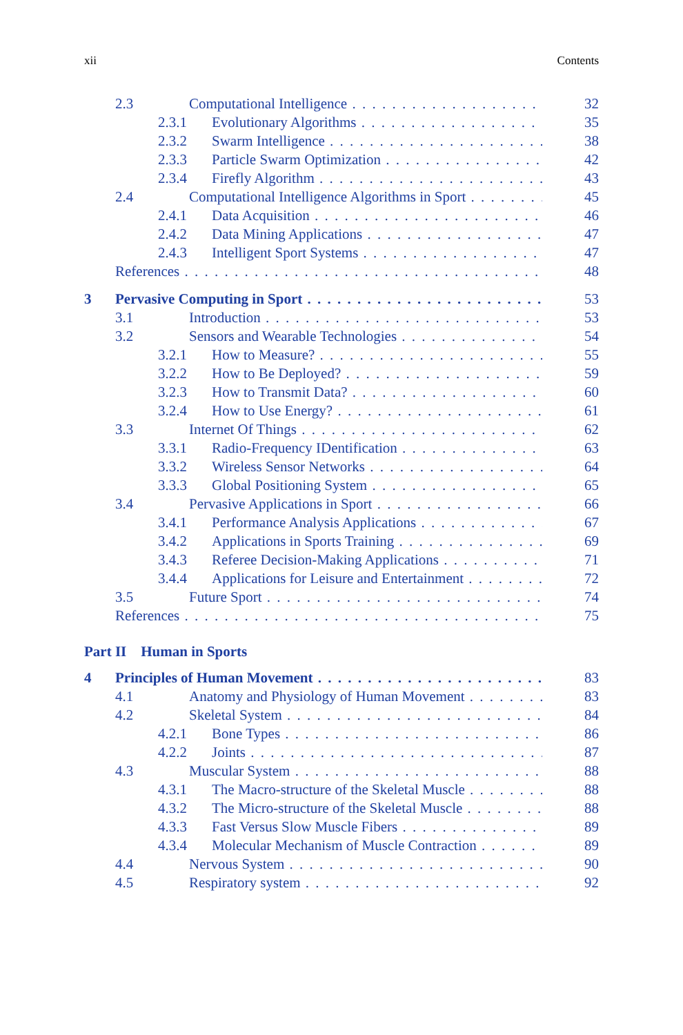xii Contents
2.3 Computational Intelligence 32
2.3.1 Evolutionary Algorithms 35
2.3.2 Swarm Intelligence 38
2.3.3 Particle Swarm Optimization 42
2.3.4 Firefly Algorithm 43
2.4 Computational Intelligence Algorithms in Sport 45
2.4.1 Data Acquisition 46
2.4.2 Data Mining Applications 47
2.4.3 Intelligent Sport Systems 47
References 48
3 Pervasive Computing in Sport 53
3.1 Introduction 53
3.2 Sensors and Wearable Technologies 54
3.2.1 How to Measure? 55
3.2.2 How to Be Deployed? 59
3.2.3 How to Transmit Data? 60
3.2.4 How to Use Energy? 61
3.3 Internet Of Things 62
3.3.1 Radio-Frequency IDentification 63
3.3.2 Wireless Sensor Networks 64
3.3.3 Global Positioning System 65
3.4 Pervasive Applications in Sport 66
3.4.1 Performance Analysis Applications 67
3.4.2 Applications in Sports Training 69
3.4.3 Referee Decision-Making Applications 71
3.4.4 Applications for Leisure and Entertainment 72
3.5 Future Sport 74
References 75
Part II Human in Sports
4 Principles of Human Movement 83
4.1 Anatomy and Physiology of Human Movement 83
4.2 Skeletal System 84
4.2.1 Bone Types 86
4.2.2 Joints 87
4.3 Muscular System 88
4.3.1 The Macro-structure of the Skeletal Muscle 88
4.3.2 The Micro-structure of the Skeletal Muscle 88
4.3.3 Fast Versus Slow Muscle Fibers 89
4.3.4 Molecular Mechanism of Muscle Contraction 89
4.4 Nervous System 90
4.5 Respiratory system 92